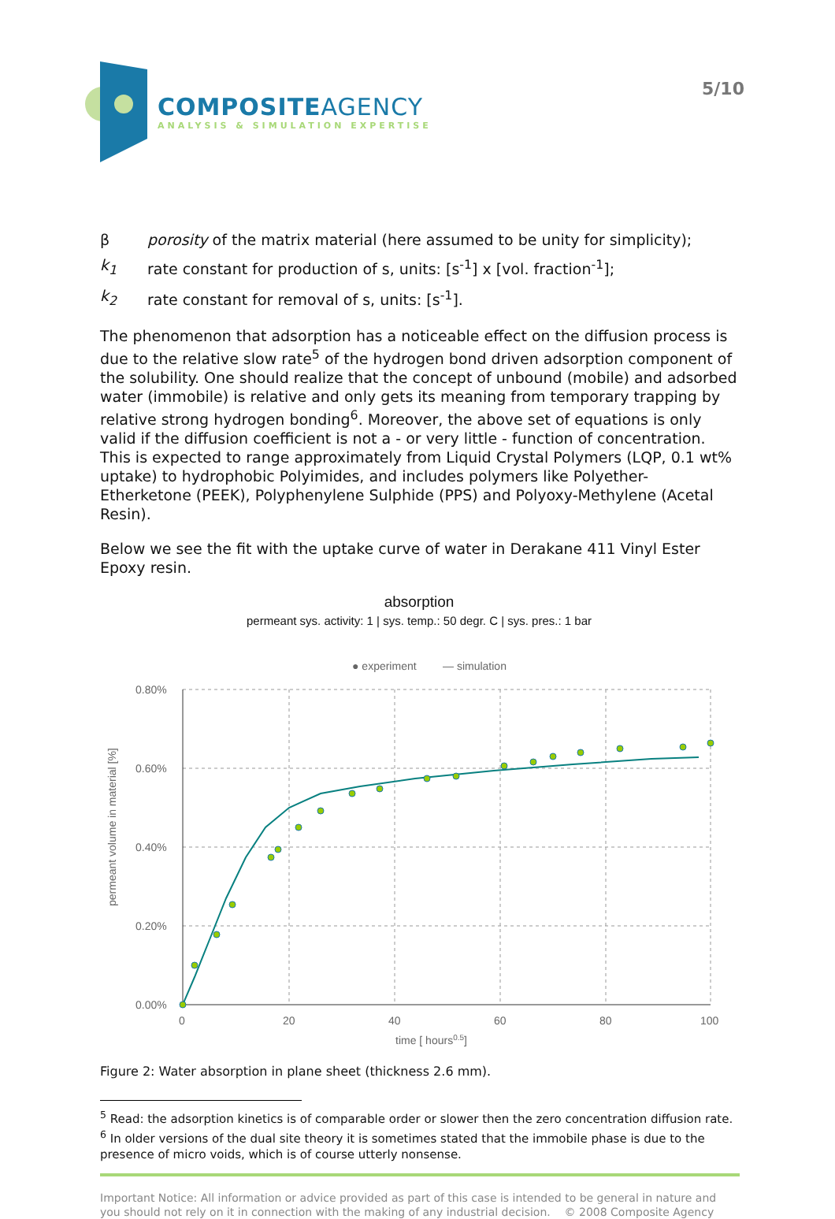COMPOSITEAGENCY
ANALYSIS & SIMULATION EXPERTISE
5/10
β porosity of the matrix material (here assumed to be unity for simplicity);
k<sub>1</sub> rate constant for production of s, units: [s<sup>-1</sup>] x [vol. fraction<sup>-1</sup>];
k<sub>2</sub> rate constant for removal of s, units: [s<sup>-1</sup>].
The phenomenon that adsorption has a noticeable effect on the diffusion process is due to the relative slow rate<sup>5</sup> of the hydrogen bond driven adsorption component of the solubility. One should realize that the concept of unbound (mobile) and adsorbed water (immobile) is relative and only gets its meaning from temporary trapping by relative strong hydrogen bonding<sup>6</sup>. Moreover, the above set of equations is only valid if the diffusion coefficient is not a - or very little - function of concentration. This is expected to range approximately from Liquid Crystal Polymers (LQP, 0.1 wt% uptake) to hydrophobic Polyimides, and includes polymers like Polyether-Etherketone (PEEK), Polyphenylene Sulphide (PPS) and Polyoxy-Methylene (Acetal Resin).
Below we see the fit with the uptake curve of water in Derakane 411 Vinyl Ester Epoxy resin.
absorption
permeant sys. activity: 1 | sys. temp.: 50 degr. C | sys. pres.: 1 bar
● experiment
— simulation
0.80%
0.60%
0.40%
0.20%
0.00%
0
20
40
60
80
100
time [ hours0.5]
permeant volume in material [%]
Figure 2: Water absorption in plane sheet (thickness 2.6 mm).
<sup>5</sup> Read: the adsorption kinetics is of comparable order or slower then the zero concentration diffusion rate.
<sup>6</sup> In older versions of the dual site theory it is sometimes stated that the immobile phase is due to the presence of micro voids, which is of course utterly nonsense.
Important Notice: All information or advice provided as part of this case is intended to be general in nature and you should not rely on it in connection with the making of any industrial decision. © 2008 Composite Agency